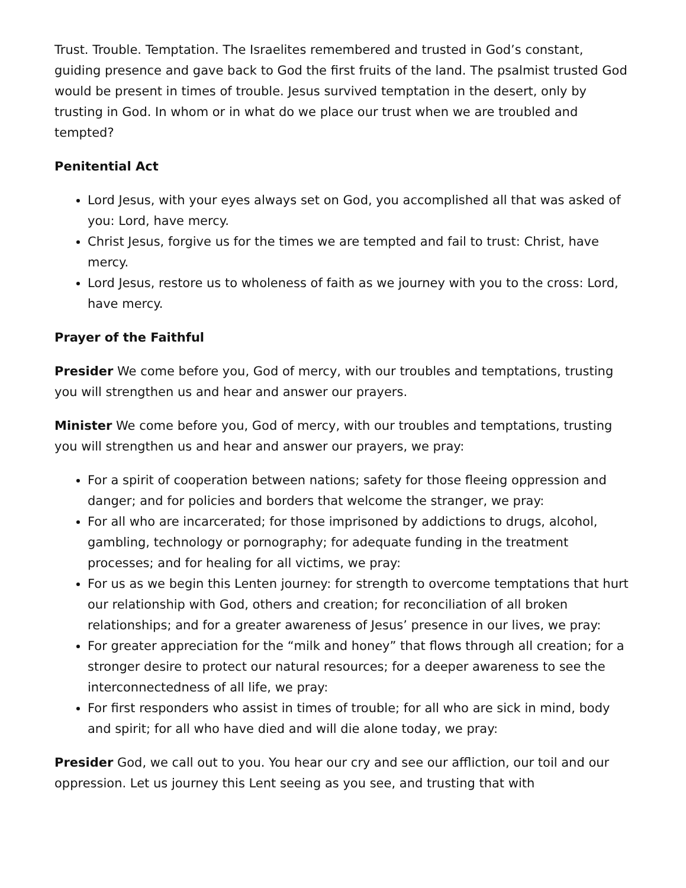Trust. Trouble. Temptation. The Israelites remembered and trusted in God’s constant, guiding presence and gave back to God the first fruits of the land. The psalmist trusted God would be present in times of trouble. Jesus survived temptation in the desert, only by trusting in God. In whom or in what do we place our trust when we are troubled and tempted?
Penitential Act
Lord Jesus, with your eyes always set on God, you accomplished all that was asked of you: Lord, have mercy.
Christ Jesus, forgive us for the times we are tempted and fail to trust: Christ, have mercy.
Lord Jesus, restore us to wholeness of faith as we journey with you to the cross: Lord, have mercy.
Prayer of the Faithful
Presider We come before you, God of mercy, with our troubles and temptations, trusting you will strengthen us and hear and answer our prayers.
Minister We come before you, God of mercy, with our troubles and temptations, trusting you will strengthen us and hear and answer our prayers, we pray:
For a spirit of cooperation between nations; safety for those fleeing oppression and danger; and for policies and borders that welcome the stranger, we pray:
For all who are incarcerated; for those imprisoned by addictions to drugs, alcohol, gambling, technology or pornography; for adequate funding in the treatment processes; and for healing for all victims, we pray:
For us as we begin this Lenten journey: for strength to overcome temptations that hurt our relationship with God, others and creation; for reconciliation of all broken relationships; and for a greater awareness of Jesus’ presence in our lives, we pray:
For greater appreciation for the “milk and honey” that flows through all creation; for a stronger desire to protect our natural resources; for a deeper awareness to see the interconnectedness of all life, we pray:
For first responders who assist in times of trouble; for all who are sick in mind, body and spirit; for all who have died and will die alone today, we pray:
Presider God, we call out to you. You hear our cry and see our affliction, our toil and our oppression. Let us journey this Lent seeing as you see, and trusting that with